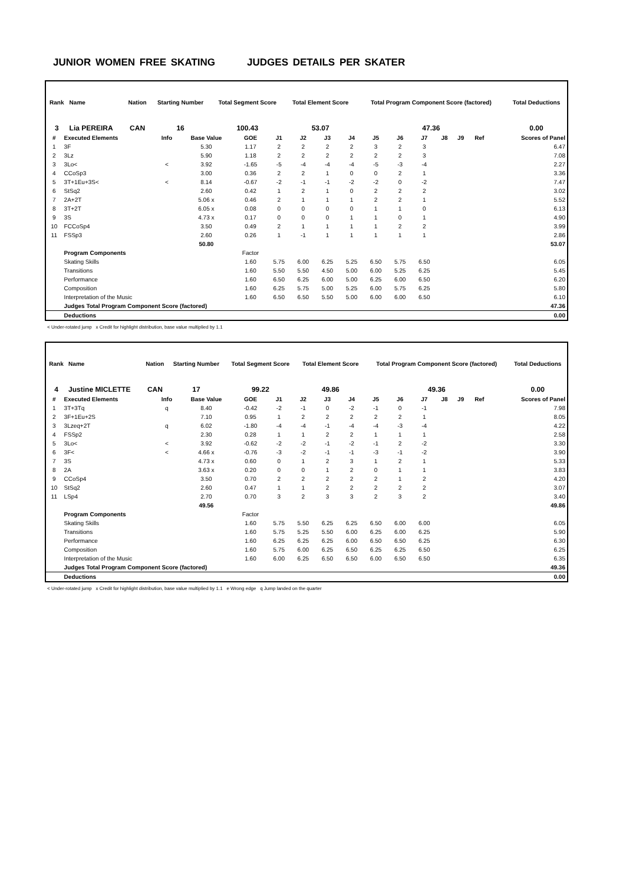JUNIOR WOMEN FREE SKATING JUDGES DETAILS PER SKATER
| Rank | Name | Nation | Starting Number | Total Segment Score | Total Element Score | Total Program Component Score (factored) | Total Deductions |
| --- | --- | --- | --- | --- | --- | --- | --- |
| 3 | Lia PEREIRA | CAN | 16 | 100.43 | 53.07 | 47.36 | 0.00 |
| # | Executed Elements | Info | Base Value | GOE | J1 | J2 | J3 | J4 | J5 | J6 | J7 | J8 | J9 | Ref | Scores of Panel |
| --- | --- | --- | --- | --- | --- | --- | --- | --- | --- | --- | --- | --- | --- | --- | --- |
| 1 | 3F | | 5.30 | 1.17 | 2 | 2 | 2 | 2 | 3 | 2 | 3 | | | | 6.47 |
| 2 | 3Lz | | 5.90 | 1.18 | 2 | 2 | 2 | 2 | 2 | 2 | 3 | | | | 7.08 |
| 3 | 3Lo< | < | 3.92 | -1.65 | -5 | -4 | -4 | -4 | -5 | -3 | -4 | | | | 2.27 |
| 4 | CCoSp3 | | 3.00 | 0.36 | 2 | 2 | 1 | 0 | 0 | 2 | 1 | | | | 3.36 |
| 5 | 3T+1Eu+3S< | < | 8.14 | -0.67 | -2 | -1 | -1 | -2 | -2 | 0 | -2 | | | | 7.47 |
| 6 | StSq2 | | 2.60 | 0.42 | 1 | 2 | 1 | 0 | 2 | 2 | 2 | | | | 3.02 |
| 7 | 2A+2T | | 5.06 x | 0.46 | 2 | 1 | 1 | 1 | 2 | 2 | 1 | | | | 5.52 |
| 8 | 3T+2T | | 6.05 x | 0.08 | 0 | 0 | 0 | 0 | 1 | 1 | 0 | | | | 6.13 |
| 9 | 3S | | 4.73 x | 0.17 | 0 | 0 | 0 | 1 | 1 | 0 | 1 | | | | 4.90 |
| 10 | FCCoSp4 | | 3.50 | 0.49 | 2 | 1 | 1 | 1 | 1 | 2 | 2 | | | | 3.99 |
| 11 | FSSp3 | | 2.60 | 0.26 | 1 | -1 | 1 | 1 | 1 | 1 | 1 | | | | 2.86 |
| | | | 50.80 | | | | | | | | | | | | 53.07 |
| | Program Components | | | Factor | | | | | | | | | | | |
| | Skating Skills | | | 1.60 | 5.75 | 6.00 | 6.25 | 5.25 | 6.50 | 5.75 | 6.50 | | | | 6.05 |
| | Transitions | | | 1.60 | 5.50 | 5.50 | 4.50 | 5.00 | 6.00 | 5.25 | 6.25 | | | | 5.45 |
| | Performance | | | 1.60 | 6.50 | 6.25 | 6.00 | 5.00 | 6.25 | 6.00 | 6.50 | | | | 6.20 |
| | Composition | | | 1.60 | 6.25 | 5.75 | 5.00 | 5.25 | 6.00 | 5.75 | 6.25 | | | | 5.80 |
| | Interpretation of the Music | | | 1.60 | 6.50 | 6.50 | 5.50 | 5.00 | 6.00 | 6.00 | 6.50 | | | | 6.10 |
| | Judges Total Program Component Score (factored) | | | | | | | | | | | | | | 47.36 |
| | Deductions | | | | | | | | | | | | | | 0.00 |
< Under-rotated jump x Credit for highlight distribution, base value multiplied by 1.1
| Rank | Name | Nation | Starting Number | Total Segment Score | Total Element Score | Total Program Component Score (factored) | Total Deductions |
| --- | --- | --- | --- | --- | --- | --- | --- |
| 4 | Justine MICLETTE | CAN | 17 | 99.22 | 49.86 | 49.36 | 0.00 |
| # | Executed Elements | Info | Base Value | GOE | J1 | J2 | J3 | J4 | J5 | J6 | J7 | J8 | J9 | Ref | Scores of Panel |
| --- | --- | --- | --- | --- | --- | --- | --- | --- | --- | --- | --- | --- | --- | --- | --- |
| 1 | 3T+3Tq | q | 8.40 | -0.42 | -2 | -1 | 0 | -2 | -1 | 0 | -1 | | | | 7.98 |
| 2 | 3F+1Eu+2S | | 7.10 | 0.95 | 1 | 2 | 2 | 2 | 2 | 2 | 1 | | | | 8.05 |
| 3 | 3Lzeq+2T | q | 6.02 | -1.80 | -4 | -4 | -1 | -4 | -4 | -3 | -4 | | | | 4.22 |
| 4 | FSSp2 | | 2.30 | 0.28 | 1 | 1 | 2 | 2 | 1 | 1 | 1 | | | | 2.58 |
| 5 | 3Lo< | < | 3.92 | -0.62 | -2 | -2 | -1 | -2 | -1 | 2 | -2 | | | | 3.30 |
| 6 | 3F< | < | 4.66 x | -0.76 | -3 | -2 | -1 | -1 | -3 | -1 | -2 | | | | 3.90 |
| 7 | 3S | | 4.73 x | 0.60 | 0 | 1 | 2 | 3 | 1 | 2 | 1 | | | | 5.33 |
| 8 | 2A | | 3.63 x | 0.20 | 0 | 0 | 1 | 2 | 0 | 1 | 1 | | | | 3.83 |
| 9 | CCoSp4 | | 3.50 | 0.70 | 2 | 2 | 2 | 2 | 2 | 1 | 2 | | | | 4.20 |
| 10 | StSq2 | | 2.60 | 0.47 | 1 | 1 | 2 | 2 | 2 | 2 | 2 | | | | 3.07 |
| 11 | LSp4 | | 2.70 | 0.70 | 3 | 2 | 3 | 3 | 2 | 3 | 2 | | | | 3.40 |
| | | | 49.56 | | | | | | | | | | | | 49.86 |
| | Program Components | | | Factor | | | | | | | | | | | |
| | Skating Skills | | | 1.60 | 5.75 | 5.50 | 6.25 | 6.25 | 6.50 | 6.00 | 6.00 | | | | 6.05 |
| | Transitions | | | 1.60 | 5.75 | 5.25 | 5.50 | 6.00 | 6.25 | 6.00 | 6.25 | | | | 5.90 |
| | Performance | | | 1.60 | 6.25 | 6.25 | 6.25 | 6.00 | 6.50 | 6.50 | 6.25 | | | | 6.30 |
| | Composition | | | 1.60 | 5.75 | 6.00 | 6.25 | 6.50 | 6.25 | 6.25 | 6.50 | | | | 6.25 |
| | Interpretation of the Music | | | 1.60 | 6.00 | 6.25 | 6.50 | 6.50 | 6.00 | 6.50 | 6.50 | | | | 6.35 |
| | Judges Total Program Component Score (factored) | | | | | | | | | | | | | | 49.36 |
| | Deductions | | | | | | | | | | | | | | 0.00 |
< Under-rotated jump x Credit for highlight distribution, base value multiplied by 1.1 e Wrong edge q Jump landed on the quarter